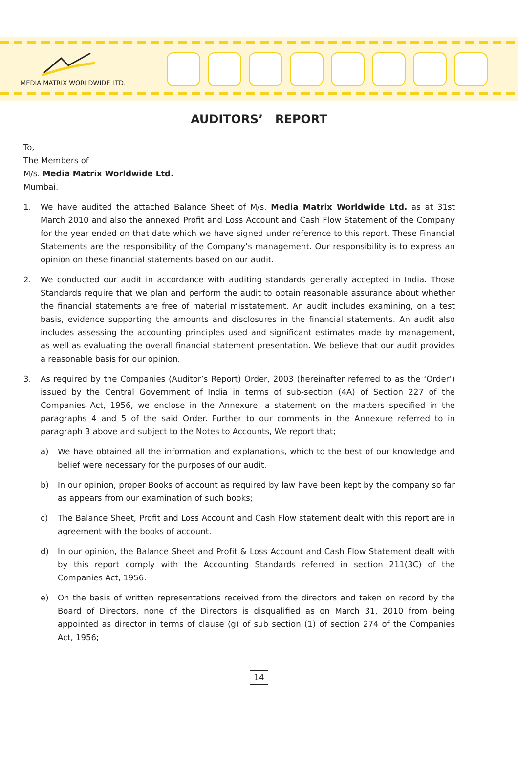MEDIA MATRIX WORLDWIDE LTD.
AUDITORS’ REPORT
To,
The Members of
M/s. Media Matrix Worldwide Ltd.
Mumbai.
1. We have audited the attached Balance Sheet of M/s. Media Matrix Worldwide Ltd. as at 31st March 2010 and also the annexed Profit and Loss Account and Cash Flow Statement of the Company for the year ended on that date which we have signed under reference to this report. These Financial Statements are the responsibility of the Company’s management. Our responsibility is to express an opinion on these financial statements based on our audit.
2. We conducted our audit in accordance with auditing standards generally accepted in India. Those Standards require that we plan and perform the audit to obtain reasonable assurance about whether the financial statements are free of material misstatement. An audit includes examining, on a test basis, evidence supporting the amounts and disclosures in the financial statements. An audit also includes assessing the accounting principles used and significant estimates made by management, as well as evaluating the overall financial statement presentation. We believe that our audit provides a reasonable basis for our opinion.
3. As required by the Companies (Auditor’s Report) Order, 2003 (hereinafter referred to as the ‘Order’) issued by the Central Government of India in terms of sub-section (4A) of Section 227 of the Companies Act, 1956, we enclose in the Annexure, a statement on the matters specified in the paragraphs 4 and 5 of the said Order. Further to our comments in the Annexure referred to in paragraph 3 above and subject to the Notes to Accounts, We report that;
a) We have obtained all the information and explanations, which to the best of our knowledge and belief were necessary for the purposes of our audit.
b) In our opinion, proper Books of account as required by law have been kept by the company so far as appears from our examination of such books;
c) The Balance Sheet, Profit and Loss Account and Cash Flow statement dealt with this report are in agreement with the books of account.
d) In our opinion, the Balance Sheet and Profit & Loss Account and Cash Flow Statement dealt with by this report comply with the Accounting Standards referred in section 211(3C) of the Companies Act, 1956.
e) On the basis of written representations received from the directors and taken on record by the Board of Directors, none of the Directors is disqualified as on March 31, 2010 from being appointed as director in terms of clause (g) of sub section (1) of section 274 of the Companies Act, 1956;
14